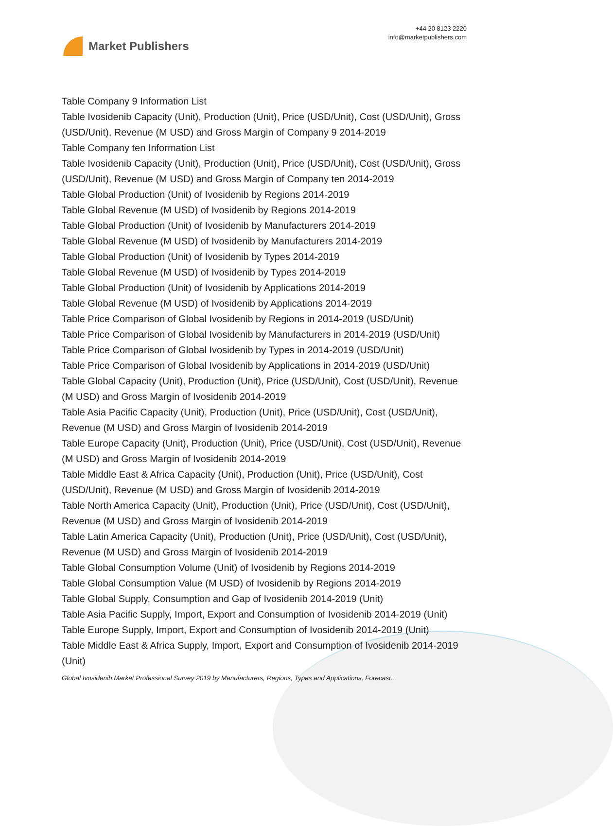Market Publishers
+44 20 8123 2220
info@marketpublishers.com
Table Company 9 Information List
Table Ivosidenib Capacity (Unit), Production (Unit), Price (USD/Unit), Cost (USD/Unit), Gross (USD/Unit), Revenue (M USD) and Gross Margin of Company 9 2014-2019
Table Company ten Information List
Table Ivosidenib Capacity (Unit), Production (Unit), Price (USD/Unit), Cost (USD/Unit), Gross (USD/Unit), Revenue (M USD) and Gross Margin of Company ten 2014-2019
Table Global Production (Unit) of Ivosidenib by Regions 2014-2019
Table Global Revenue (M USD) of Ivosidenib by Regions 2014-2019
Table Global Production (Unit) of Ivosidenib by Manufacturers 2014-2019
Table Global Revenue (M USD) of Ivosidenib by Manufacturers 2014-2019
Table Global Production (Unit) of Ivosidenib by Types 2014-2019
Table Global Revenue (M USD) of Ivosidenib by Types 2014-2019
Table Global Production (Unit) of Ivosidenib by Applications 2014-2019
Table Global Revenue (M USD) of Ivosidenib by Applications 2014-2019
Table Price Comparison of Global Ivosidenib by Regions in 2014-2019 (USD/Unit)
Table Price Comparison of Global Ivosidenib by Manufacturers in 2014-2019 (USD/Unit)
Table Price Comparison of Global Ivosidenib by Types in 2014-2019 (USD/Unit)
Table Price Comparison of Global Ivosidenib by Applications in 2014-2019 (USD/Unit)
Table Global Capacity (Unit), Production (Unit), Price (USD/Unit), Cost (USD/Unit), Revenue (M USD) and Gross Margin of Ivosidenib 2014-2019
Table Asia Pacific Capacity (Unit), Production (Unit), Price (USD/Unit), Cost (USD/Unit), Revenue (M USD) and Gross Margin of Ivosidenib 2014-2019
Table Europe Capacity (Unit), Production (Unit), Price (USD/Unit), Cost (USD/Unit), Revenue (M USD) and Gross Margin of Ivosidenib 2014-2019
Table Middle East & Africa Capacity (Unit), Production (Unit), Price (USD/Unit), Cost (USD/Unit), Revenue (M USD) and Gross Margin of Ivosidenib 2014-2019
Table North America Capacity (Unit), Production (Unit), Price (USD/Unit), Cost (USD/Unit), Revenue (M USD) and Gross Margin of Ivosidenib 2014-2019
Table Latin America Capacity (Unit), Production (Unit), Price (USD/Unit), Cost (USD/Unit), Revenue (M USD) and Gross Margin of Ivosidenib 2014-2019
Table Global Consumption Volume (Unit) of Ivosidenib by Regions 2014-2019
Table Global Consumption Value (M USD) of Ivosidenib by Regions 2014-2019
Table Global Supply, Consumption and Gap of Ivosidenib 2014-2019 (Unit)
Table Asia Pacific Supply, Import, Export and Consumption of Ivosidenib 2014-2019 (Unit)
Table Europe Supply, Import, Export and Consumption of Ivosidenib 2014-2019 (Unit)
Table Middle East & Africa Supply, Import, Export and Consumption of Ivosidenib 2014-2019 (Unit)
Global Ivosidenib Market Professional Survey 2019 by Manufacturers, Regions, Types and Applications, Forecast...